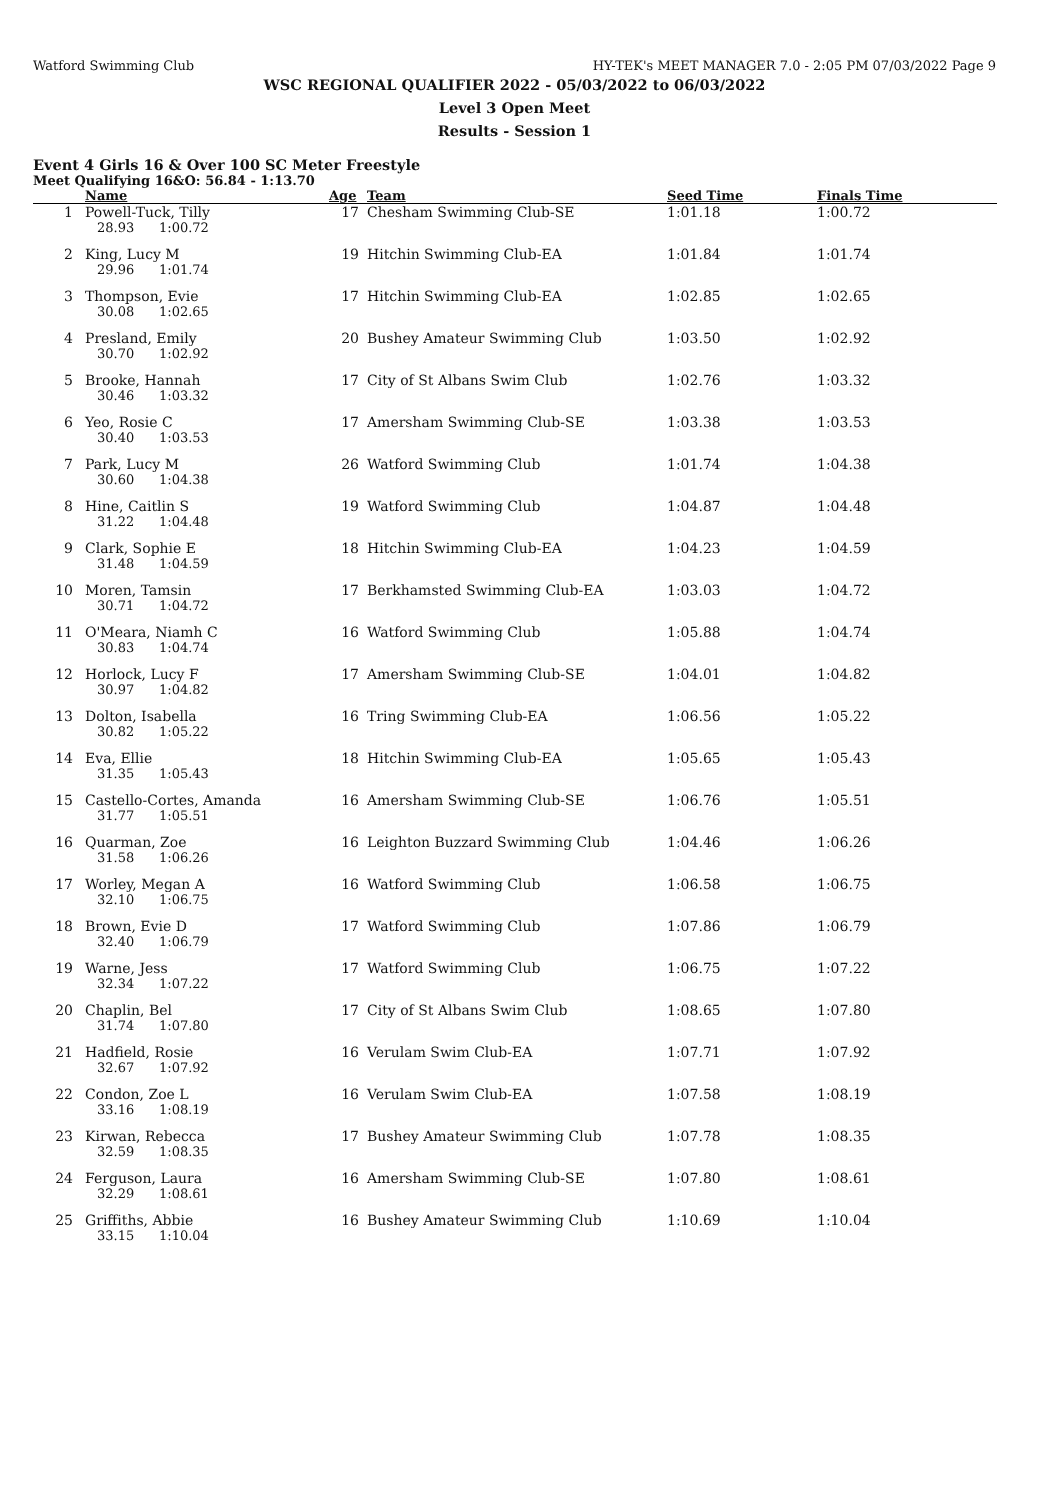Watford Swimming Club HY-TEK's MEET MANAGER 7.0 - 2:05 PM 07/03/2022 Page 9
WSC REGIONAL QUALIFIER 2022 - 05/03/2022 to 06/03/2022
Level 3 Open Meet
Results - Session 1
Event 4 Girls 16 & Over 100 SC Meter Freestyle
Meet Qualifying 16&O: 56.84 - 1:13.70
| | Name | Age | Team | Seed Time | Finals Time |
| --- | --- | --- | --- | --- | --- |
| 1 | Powell-Tuck, Tilly 28.93 1:00.72 | 17 | Chesham Swimming Club-SE | 1:01.18 | 1:00.72 |
| 2 | King, Lucy M 29.96 1:01.74 | 19 | Hitchin Swimming Club-EA | 1:01.84 | 1:01.74 |
| 3 | Thompson, Evie 30.08 1:02.65 | 17 | Hitchin Swimming Club-EA | 1:02.85 | 1:02.65 |
| 4 | Presland, Emily 30.70 1:02.92 | 20 | Bushey Amateur Swimming Club | 1:03.50 | 1:02.92 |
| 5 | Brooke, Hannah 30.46 1:03.32 | 17 | City of St Albans Swim Club | 1:02.76 | 1:03.32 |
| 6 | Yeo, Rosie C 30.40 1:03.53 | 17 | Amersham Swimming Club-SE | 1:03.38 | 1:03.53 |
| 7 | Park, Lucy M 30.60 1:04.38 | 26 | Watford Swimming Club | 1:01.74 | 1:04.38 |
| 8 | Hine, Caitlin S 31.22 1:04.48 | 19 | Watford Swimming Club | 1:04.87 | 1:04.48 |
| 9 | Clark, Sophie E 31.48 1:04.59 | 18 | Hitchin Swimming Club-EA | 1:04.23 | 1:04.59 |
| 10 | Moren, Tamsin 30.71 1:04.72 | 17 | Berkhamsted Swimming Club-EA | 1:03.03 | 1:04.72 |
| 11 | O'Meara, Niamh C 30.83 1:04.74 | 16 | Watford Swimming Club | 1:05.88 | 1:04.74 |
| 12 | Horlock, Lucy F 30.97 1:04.82 | 17 | Amersham Swimming Club-SE | 1:04.01 | 1:04.82 |
| 13 | Dolton, Isabella 30.82 1:05.22 | 16 | Tring Swimming Club-EA | 1:06.56 | 1:05.22 |
| 14 | Eva, Ellie 31.35 1:05.43 | 18 | Hitchin Swimming Club-EA | 1:05.65 | 1:05.43 |
| 15 | Castello-Cortes, Amanda 31.77 1:05.51 | 16 | Amersham Swimming Club-SE | 1:06.76 | 1:05.51 |
| 16 | Quarman, Zoe 31.58 1:06.26 | 16 | Leighton Buzzard Swimming Club | 1:04.46 | 1:06.26 |
| 17 | Worley, Megan A 32.10 1:06.75 | 16 | Watford Swimming Club | 1:06.58 | 1:06.75 |
| 18 | Brown, Evie D 32.40 1:06.79 | 17 | Watford Swimming Club | 1:07.86 | 1:06.79 |
| 19 | Warne, Jess 32.34 1:07.22 | 17 | Watford Swimming Club | 1:06.75 | 1:07.22 |
| 20 | Chaplin, Bel 31.74 1:07.80 | 17 | City of St Albans Swim Club | 1:08.65 | 1:07.80 |
| 21 | Hadfield, Rosie 32.67 1:07.92 | 16 | Verulam Swim Club-EA | 1:07.71 | 1:07.92 |
| 22 | Condon, Zoe L 33.16 1:08.19 | 16 | Verulam Swim Club-EA | 1:07.58 | 1:08.19 |
| 23 | Kirwan, Rebecca 32.59 1:08.35 | 17 | Bushey Amateur Swimming Club | 1:07.78 | 1:08.35 |
| 24 | Ferguson, Laura 32.29 1:08.61 | 16 | Amersham Swimming Club-SE | 1:07.80 | 1:08.61 |
| 25 | Griffiths, Abbie 33.15 1:10.04 | 16 | Bushey Amateur Swimming Club | 1:10.69 | 1:10.04 |